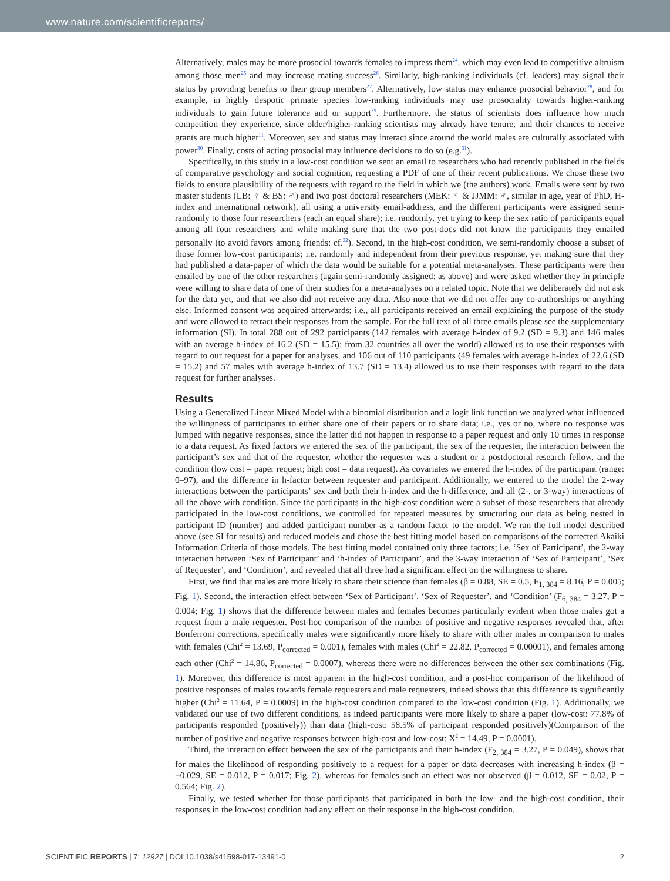www.nature.com/scientificreports/
Alternatively, males may be more prosocial towards females to impress them<sup>24</sup>, which may even lead to competitive altruism among those men<sup>25</sup> and may increase mating success<sup>26</sup>. Similarly, high-ranking individuals (cf. leaders) may signal their status by providing benefits to their group members<sup>27</sup>. Alternatively, low status may enhance prosocial behavior<sup>28</sup>, and for example, in highly despotic primate species low-ranking individuals may use prosociality towards higher-ranking individuals to gain future tolerance and or support<sup>29</sup>. Furthermore, the status of scientists does influence how much competition they experience, since older/higher-ranking scientists may already have tenure, and their chances to receive grants are much higher<sup>11</sup>. Moreover, sex and status may interact since around the world males are culturally associated with power<sup>30</sup>. Finally, costs of acting prosocial may influence decisions to do so (e.g.<sup>31</sup>).
Specifically, in this study in a low-cost condition we sent an email to researchers who had recently published in the fields of comparative psychology and social cognition, requesting a PDF of one of their recent publications. We chose these two fields to ensure plausibility of the requests with regard to the field in which we (the authors) work. Emails were sent by two master students (LB: ♀ & BS: ♂) and two post doctoral researchers (MEK: ♀ & JJMM: ♂, similar in age, year of PhD, H-index and international network), all using a university email-address, and the different participants were assigned semi-randomly to those four researchers (each an equal share); i.e. randomly, yet trying to keep the sex ratio of participants equal among all four researchers and while making sure that the two post-docs did not know the participants they emailed personally (to avoid favors among friends: cf.<sup>32</sup>). Second, in the high-cost condition, we semi-randomly choose a subset of those former low-cost participants; i.e. randomly and independent from their previous response, yet making sure that they had published a data-paper of which the data would be suitable for a potential meta-analyses. These participants were then emailed by one of the other researchers (again semi-randomly assigned: as above) and were asked whether they in principle were willing to share data of one of their studies for a meta-analyses on a related topic. Note that we deliberately did not ask for the data yet, and that we also did not receive any data. Also note that we did not offer any co-authorships or anything else. Informed consent was acquired afterwards; i.e., all participants received an email explaining the purpose of the study and were allowed to retract their responses from the sample. For the full text of all three emails please see the supplementary information (SI). In total 288 out of 292 participants (142 females with average h-index of 9.2 (SD = 9.3) and 146 males with an average h-index of 16.2 (SD = 15.5); from 32 countries all over the world) allowed us to use their responses with regard to our request for a paper for analyses, and 106 out of 110 participants (49 females with average h-index of 22.6 (SD = 15.2) and 57 males with average h-index of 13.7 (SD = 13.4) allowed us to use their responses with regard to the data request for further analyses.
Results
Using a Generalized Linear Mixed Model with a binomial distribution and a logit link function we analyzed what influenced the willingness of participants to either share one of their papers or to share data; i.e., yes or no, where no response was lumped with negative responses, since the latter did not happen in response to a paper request and only 10 times in response to a data request. As fixed factors we entered the sex of the participant, the sex of the requester, the interaction between the participant’s sex and that of the requester, whether the requester was a student or a postdoctoral research fellow, and the condition (low cost = paper request; high cost = data request). As covariates we entered the h-index of the participant (range: 0–97), and the difference in h-factor between requester and participant. Additionally, we entered to the model the 2-way interactions between the participants’ sex and both their h-index and the h-difference, and all (2-, or 3-way) interactions of all the above with condition. Since the participants in the high-cost condition were a subset of those researchers that already participated in the low-cost conditions, we controlled for repeated measures by structuring our data as being nested in participant ID (number) and added participant number as a random factor to the model. We ran the full model described above (see SI for results) and reduced models and chose the best fitting model based on comparisons of the corrected Akaiki Information Criteria of those models. The best fitting model contained only three factors; i.e. ‘Sex of Participant’, the 2-way interaction between ‘Sex of Participant’ and ‘h-index of Participant’, and the 3-way interaction of ‘Sex of Participant’, ‘Sex of Requester’, and ‘Condition’, and revealed that all three had a significant effect on the willingness to share.
First, we find that males are more likely to share their science than females (β = 0.88, SE = 0.5, F<sub>1, 384</sub> = 8.16, P = 0.005; Fig. 1). Second, the interaction effect between ‘Sex of Participant’, ‘Sex of Requester’, and ‘Condition’ (F<sub>6, 384</sub> = 3.27, P = 0.004; Fig. 1) shows that the difference between males and females becomes particularly evident when those males got a request from a male requester. Post-hoc comparison of the number of positive and negative responses revealed that, after Bonferroni corrections, specifically males were significantly more likely to share with other males in comparison to males with females (Chi<sup>2</sup> = 13.69, P<sub>corrected</sub> = 0.001), females with males (Chi<sup>2</sup> = 22.82, P<sub>corrected</sub> = 0.00001), and females among each other (Chi<sup>2</sup> = 14.86, P<sub>corrected</sub> = 0.0007), whereas there were no differences between the other sex combinations (Fig. 1). Moreover, this difference is most apparent in the high-cost condition, and a post-hoc comparison of the likelihood of positive responses of males towards female requesters and male requesters, indeed shows that this difference is significantly higher (Chi<sup>2</sup> = 11.64, P = 0.0009) in the high-cost condition compared to the low-cost condition (Fig. 1). Additionally, we validated our use of two different conditions, as indeed participants were more likely to share a paper (low-cost: 77.8% of participants responded (positively)) than data (high-cost: 58.5% of participant responded positively)(Comparison of the number of positive and negative responses between high-cost and low-cost: X<sup>2</sup> = 14.49, P = 0.0001).
Third, the interaction effect between the sex of the participants and their h-index (F<sub>2, 384</sub> = 3.27, P = 0.049), shows that for males the likelihood of responding positively to a request for a paper or data decreases with increasing h-index (β = −0.029, SE = 0.012, P = 0.017; Fig. 2), whereas for females such an effect was not observed (β = 0.012, SE = 0.02, P = 0.564; Fig. 2).
Finally, we tested whether for those participants that participated in both the low- and the high-cost condition, their responses in the low-cost condition had any effect on their response in the high-cost condition,
SCIENTIFIC REPORTS | 7: 12927 | DOI:10.1038/s41598-017-13491-0 2